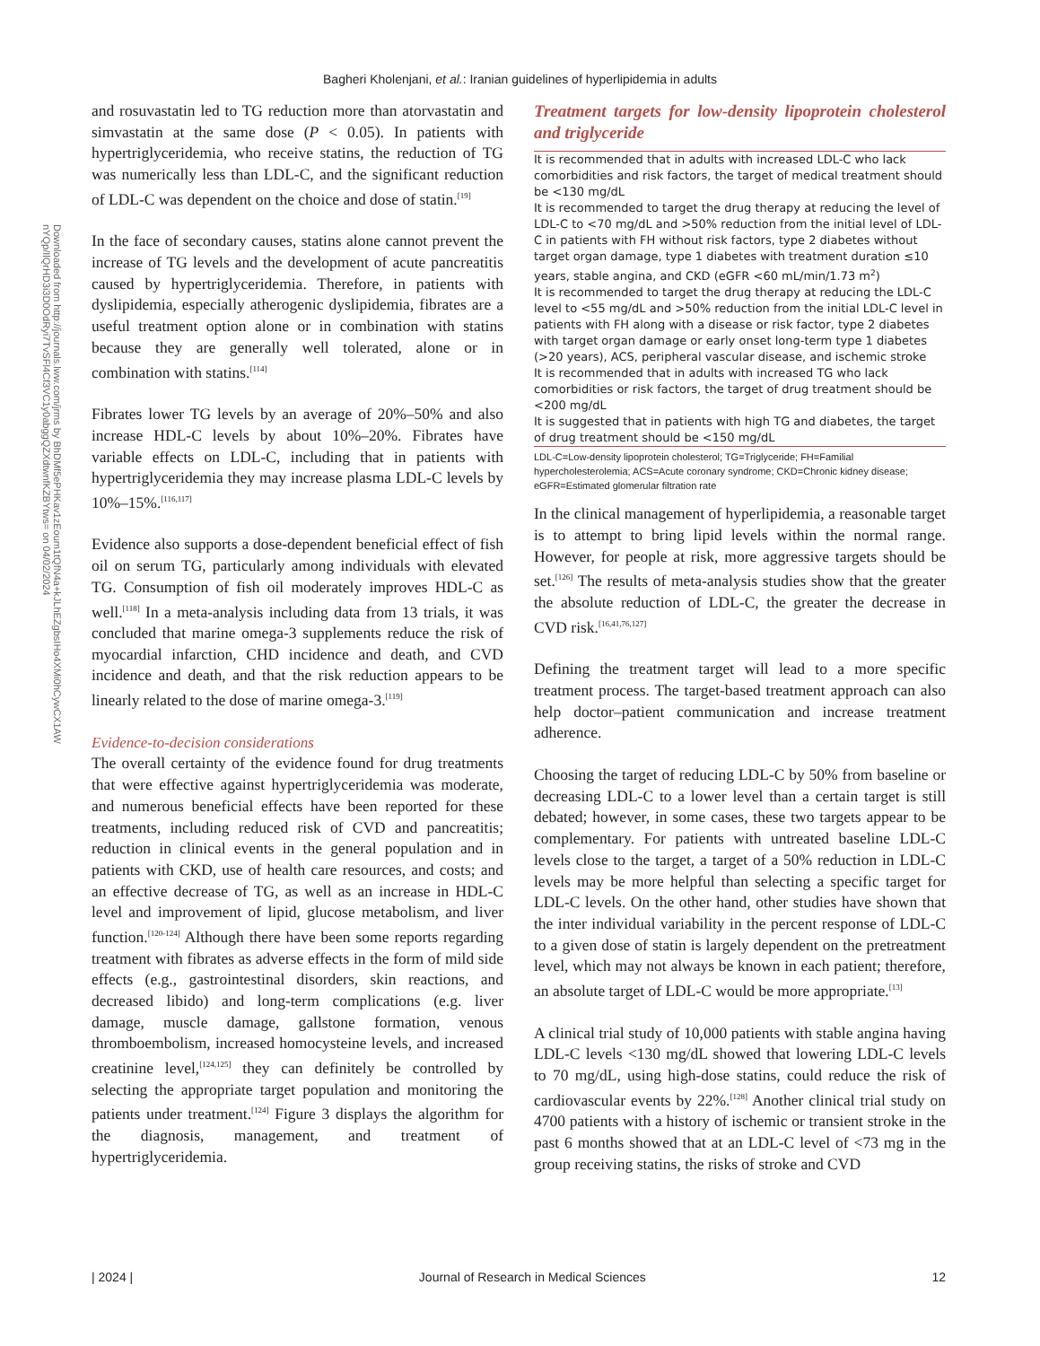Bagheri Kholenjani, et al.: Iranian guidelines of hyperlipidemia in adults
Downloaded from http://journals.lww.com/jrms by BhDMf5ePHKav1zEoum1tQfN4a+kJLhEZgbsIHo4XMi0hCywCX1AW nYQp/IlQrHD3i3D0OdRyi7TvSFl4Cf3VC1y0abggQZXdtwnfKZBYtws= on 04/02/2024
and rosuvastatin led to TG reduction more than atorvastatin and simvastatin at the same dose (P < 0.05). In patients with hypertriglyceridemia, who receive statins, the reduction of TG was numerically less than LDL-C, and the significant reduction of LDL-C was dependent on the choice and dose of statin.<sup>[19]</sup>
In the face of secondary causes, statins alone cannot prevent the increase of TG levels and the development of acute pancreatitis caused by hypertriglyceridemia. Therefore, in patients with dyslipidemia, especially atherogenic dyslipidemia, fibrates are a useful treatment option alone or in combination with statins because they are generally well tolerated, alone or in combination with statins.<sup>[114]</sup>
Fibrates lower TG levels by an average of 20%–50% and also increase HDL-C levels by about 10%–20%. Fibrates have variable effects on LDL-C, including that in patients with hypertriglyceridemia they may increase plasma LDL-C levels by 10%–15%.<sup>[116,117]</sup>
Evidence also supports a dose-dependent beneficial effect of fish oil on serum TG, particularly among individuals with elevated TG. Consumption of fish oil moderately improves HDL-C as well.<sup>[118]</sup> In a meta-analysis including data from 13 trials, it was concluded that marine omega-3 supplements reduce the risk of myocardial infarction, CHD incidence and death, and CVD incidence and death, and that the risk reduction appears to be linearly related to the dose of marine omega-3.<sup>[119]</sup>
Evidence-to-decision considerations
The overall certainty of the evidence found for drug treatments that were effective against hypertriglyceridemia was moderate, and numerous beneficial effects have been reported for these treatments, including reduced risk of CVD and pancreatitis; reduction in clinical events in the general population and in patients with CKD, use of health care resources, and costs; and an effective decrease of TG, as well as an increase in HDL-C level and improvement of lipid, glucose metabolism, and liver function.<sup>[120-124]</sup> Although there have been some reports regarding treatment with fibrates as adverse effects in the form of mild side effects (e.g., gastrointestinal disorders, skin reactions, and decreased libido) and long-term complications (e.g. liver damage, muscle damage, gallstone formation, venous thromboembolism, increased homocysteine levels, and increased creatinine level,<sup>[124,125]</sup> they can definitely be controlled by selecting the appropriate target population and monitoring the patients under treatment.<sup>[124]</sup> Figure 3 displays the algorithm for the diagnosis, management, and treatment of hypertriglyceridemia.
Treatment targets for low-density lipoprotein cholesterol and triglyceride
| It is recommended that in adults with increased LDL-C who lack comorbidities and risk factors, the target of medical treatment should be <130 mg/dL |
| It is recommended to target the drug therapy at reducing the level of LDL-C to <70 mg/dL and >50% reduction from the initial level of LDL-C in patients with FH without risk factors, type 2 diabetes without target organ damage, type 1 diabetes with treatment duration ≤10 years, stable angina, and CKD (eGFR <60 mL/min/1.73 m<sup>2</sup>) |
| It is recommended to target the drug therapy at reducing the LDL-C level to <55 mg/dL and >50% reduction from the initial LDL-C level in patients with FH along with a disease or risk factor, type 2 diabetes with target organ damage or early onset long-term type 1 diabetes (>20 years), ACS, peripheral vascular disease, and ischemic stroke |
| It is recommended that in adults with increased TG who lack comorbidities or risk factors, the target of drug treatment should be <200 mg/dL |
| It is suggested that in patients with high TG and diabetes, the target of drug treatment should be <150 mg/dL |
LDL-C=Low-density lipoprotein cholesterol; TG=Triglyceride; FH=Familial hypercholesterolemia; ACS=Acute coronary syndrome; CKD=Chronic kidney disease; eGFR=Estimated glomerular filtration rate
In the clinical management of hyperlipidemia, a reasonable target is to attempt to bring lipid levels within the normal range. However, for people at risk, more aggressive targets should be set.<sup>[126]</sup> The results of meta-analysis studies show that the greater the absolute reduction of LDL-C, the greater the decrease in CVD risk.<sup>[16,41,76,127]</sup>
Defining the treatment target will lead to a more specific treatment process. The target-based treatment approach can also help doctor–patient communication and increase treatment adherence.
Choosing the target of reducing LDL-C by 50% from baseline or decreasing LDL-C to a lower level than a certain target is still debated; however, in some cases, these two targets appear to be complementary. For patients with untreated baseline LDL-C levels close to the target, a target of a 50% reduction in LDL-C levels may be more helpful than selecting a specific target for LDL-C levels. On the other hand, other studies have shown that the inter individual variability in the percent response of LDL-C to a given dose of statin is largely dependent on the pretreatment level, which may not always be known in each patient; therefore, an absolute target of LDL-C would be more appropriate.<sup>[13]</sup>
A clinical trial study of 10,000 patients with stable angina having LDL-C levels <130 mg/dL showed that lowering LDL-C levels to 70 mg/dL, using high-dose statins, could reduce the risk of cardiovascular events by 22%.<sup>[128]</sup> Another clinical trial study on 4700 patients with a history of ischemic or transient stroke in the past 6 months showed that at an LDL-C level of <73 mg in the group receiving statins, the risks of stroke and CVD
| 2024 | Journal of Research in Medical Sciences 12